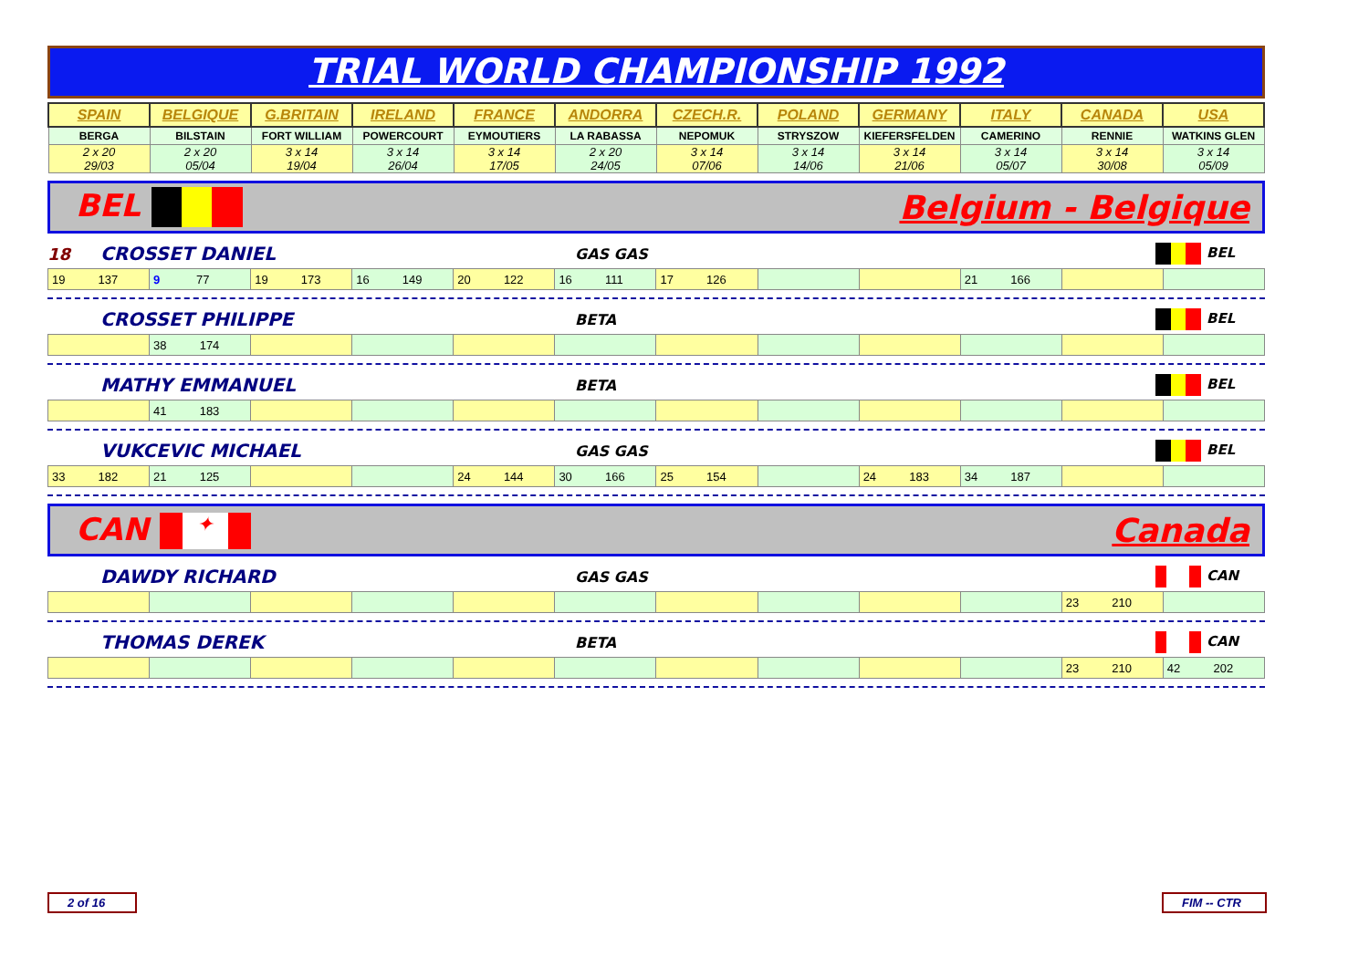TRIAL WORLD CHAMPIONSHIP 1992
| SPAIN | BELGIQUE | G.BRITAIN | IRELAND | FRANCE | ANDORRA | CZECH.R. | POLAND | GERMANY | ITALY | CANADA | USA |
| BERGA | BILSTAIN | FORT WILLIAM | POWERCOURT | EYMOUTIERS | LA RABASSA | NEPOMUK | STRYSZOW | KIEFERSFELDEN | CAMERINO | RENNIE | WATKINS GLEN |
| 2 x 20 29/03 | 2 x 20 05/04 | 3 x 14 19/04 | 3 x 14 26/04 | 3 x 14 17/05 | 2 x 20 24/05 | 3 x 14 07/06 | 3 x 14 14/06 | 3 x 14 21/06 | 3 x 14 05/07 | 3 x 14 30/08 | 3 x 14 05/09 |
BEL Belgium - Belgique
18 CROSSET DANIEL GAS GAS BEL
| 19 137 | 9 77 | 19 173 | 16 149 | 20 122 | 16 111 | 17 126 | | | 21 166 | | |
CROSSET PHILIPPE BETA BEL
| | 38 174 | | | | | | | | | | |
MATHY EMMANUEL BETA BEL
| | 41 183 | | | | | | | | | | |
VUKCEVIC MICHAEL GAS GAS BEL
| 33 182 | 21 125 | | | 24 144 | 30 166 | 25 154 | | 24 183 | 34 187 | | |
CAN ✦ Canada
DAWDY RICHARD GAS GAS CAN
| | | | | | | | | | | 23 210 | |
THOMAS DEREK BETA CAN
| | | | | | | | | | | 23 210 | 42 202 |
2 of 16
FIM -- CTR